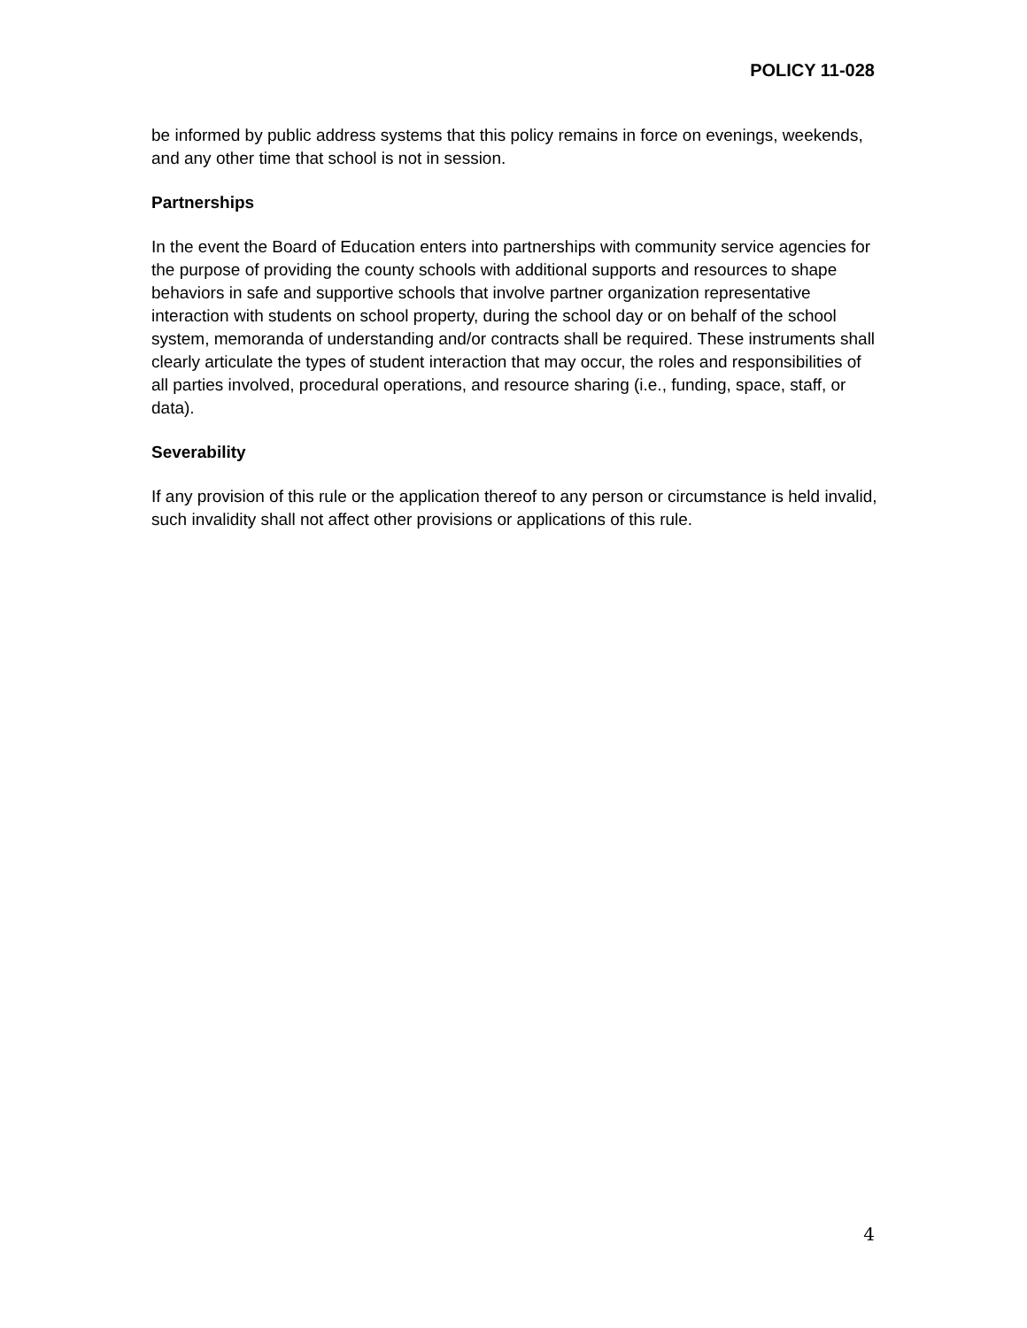POLICY 11-028
be informed by public address systems that this policy remains in force on evenings, weekends, and any other time that school is not in session.
Partnerships
In the event the Board of Education enters into partnerships with community service agencies for the purpose of providing the county schools with additional supports and resources to shape behaviors in safe and supportive schools that involve partner organization representative interaction with students on school property, during the school day or on behalf of the school system, memoranda of understanding and/or contracts shall be required. These instruments shall clearly articulate the types of student interaction that may occur, the roles and responsibilities of all parties involved, procedural operations, and resource sharing (i.e., funding, space, staff, or data).
Severability
If any provision of this rule or the application thereof to any person or circumstance is held invalid, such invalidity shall not affect other provisions or applications of this rule.
4